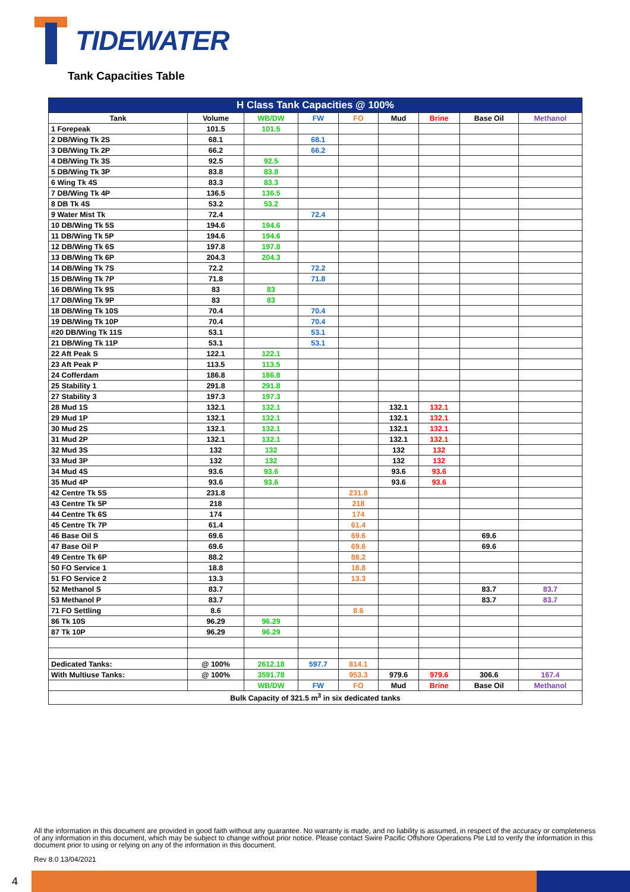TIDEWATER
Tank Capacities Table
| H Class Tank Capacities @ 100% | | | | | | | | |
| --- | --- | --- | --- | --- | --- | --- | --- | --- |
| Tank | Volume | WB/DW | FW | FO | Mud | Brine | Base Oil | Methanol |
| 1 Forepeak | 101.5 | 101.5 | | | | | | |
| 2 DB/Wing Tk 2S | 68.1 | | 68.1 | | | | | |
| 3 DB/Wing Tk 2P | 66.2 | | 66.2 | | | | | |
| 4 DB/Wing Tk 3S | 92.5 | 92.5 | | | | | | |
| 5 DB/Wing Tk 3P | 83.8 | 83.8 | | | | | | |
| 6 Wing Tk 4S | 83.3 | 83.3 | | | | | | |
| 7 DB/Wing Tk 4P | 136.5 | 136.5 | | | | | | |
| 8 DB Tk 4S | 53.2 | 53.2 | | | | | | |
| 9 Water Mist Tk | 72.4 | | 72.4 | | | | | |
| 10 DB/Wing Tk 5S | 194.6 | 194.6 | | | | | | |
| 11 DB/Wing Tk 5P | 194.6 | 194.6 | | | | | | |
| 12 DB/Wing Tk 6S | 197.8 | 197.8 | | | | | | |
| 13 DB/Wing Tk 6P | 204.3 | 204.3 | | | | | | |
| 14 DB/Wing Tk 7S | 72.2 | | 72.2 | | | | | |
| 15 DB/Wing Tk 7P | 71.8 | | 71.8 | | | | | |
| 16 DB/Wing Tk 9S | 83 | 83 | | | | | | |
| 17 DB/Wing Tk 9P | 83 | 83 | | | | | | |
| 18 DB/Wing Tk 10S | 70.4 | | 70.4 | | | | | |
| 19 DB/Wing Tk 10P | 70.4 | | 70.4 | | | | | |
| #20 DB/Wing Tk 11S | 53.1 | | 53.1 | | | | | |
| 21 DB/Wing Tk 11P | 53.1 | | 53.1 | | | | | |
| 22 Aft Peak S | 122.1 | 122.1 | | | | | | |
| 23 Aft Peak P | 113.5 | 113.5 | | | | | | |
| 24 Cofferdam | 186.8 | 186.8 | | | | | | |
| 25 Stability 1 | 291.8 | 291.8 | | | | | | |
| 27 Stability 3 | 197.3 | 197.3 | | | | | | |
| 28 Mud 1S | 132.1 | 132.1 | | | 132.1 | 132.1 | | |
| 29 Mud 1P | 132.1 | 132.1 | | | 132.1 | 132.1 | | |
| 30 Mud 2S | 132.1 | 132.1 | | | 132.1 | 132.1 | | |
| 31 Mud 2P | 132.1 | 132.1 | | | 132.1 | 132.1 | | |
| 32 Mud 3S | 132 | 132 | | | 132 | 132 | | |
| 33 Mud 3P | 132 | 132 | | | 132 | 132 | | |
| 34 Mud 4S | 93.6 | 93.6 | | | 93.6 | 93.6 | | |
| 35 Mud 4P | 93.6 | 93.6 | | | 93.6 | 93.6 | | |
| 42 Centre Tk 5S | 231.8 | | | 231.8 | | | | |
| 43 Centre Tk 5P | 218 | | | 218 | | | | |
| 44 Centre Tk 6S | 174 | | | 174 | | | | |
| 45 Centre Tk 7P | 61.4 | | | 61.4 | | | | |
| 46 Base Oil S | 69.6 | | | 69.6 | | | 69.6 | |
| 47 Base Oil P | 69.6 | | | 69.6 | | | 69.6 | |
| 49 Centre Tk 6P | 88.2 | | | 88.2 | | | | |
| 50 FO Service 1 | 18.8 | | | 18.8 | | | | |
| 51 FO Service 2 | 13.3 | | | 13.3 | | | | |
| 52 Methanol S | 83.7 | | | | | | 83.7 | 83.7 |
| 53 Methanol P | 83.7 | | | | | | 83.7 | 83.7 |
| 71 FO Settling | 8.6 | | | 8.6 | | | | |
| 86 Tk 10S | 96.29 | 96.29 | | | | | | |
| 87 Tk 10P | 96.29 | 96.29 | | | | | | |
| Dedicated Tanks: | @ 100% | 2612.18 | 597.7 | 814.1 | | | | |
| With Multiuse Tanks: | @ 100% | 3591.78 | | 953.3 | 979.6 | 979.6 | 306.6 | 167.4 |
| | | WB/DW | FW | FO | Mud | Brine | Base Oil | Methanol |
| Bulk Capacity of 321.5 m<sup>3</sup> in six dedicated tanks | | | | | | | | |
All the information in this document are provided in good faith without any guarantee. No warranty is made, and no liability is assumed, in respect of the accuracy or completeness of any information in this document, which may be subject to change without prior notice. Please contact Swire Pacific Offshore Operations Pte Ltd to verify the information in this document prior to using or relying on any of the information in this document.
Rev 8.0 13/04/2021
4